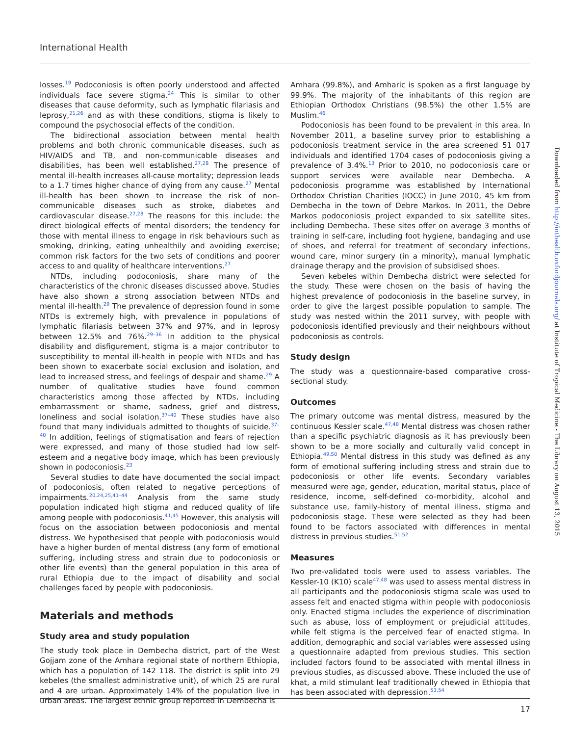International Health
losses.<sup>19</sup> Podoconiosis is often poorly understood and affected individuals face severe stigma.<sup>24</sup> This is similar to other diseases that cause deformity, such as lymphatic filariasis and leprosy,<sup>21,26</sup> and as with these conditions, stigma is likely to compound the psychosocial effects of the condition.
The bidirectional association between mental health problems and both chronic communicable diseases, such as HIV/AIDS and TB, and non-communicable diseases and disabilities, has been well established.<sup>27,28</sup> The presence of mental ill-health increases all-cause mortality; depression leads to a 1.7 times higher chance of dying from any cause.<sup>27</sup> Mental ill-health has been shown to increase the risk of non-communicable diseases such as stroke, diabetes and cardiovascular disease.<sup>27,28</sup> The reasons for this include: the direct biological effects of mental disorders; the tendency for those with mental illness to engage in risk behaviours such as smoking, drinking, eating unhealthily and avoiding exercise; common risk factors for the two sets of conditions and poorer access to and quality of healthcare interventions.<sup>27</sup>
NTDs, including podoconiosis, share many of the characteristics of the chronic diseases discussed above. Studies have also shown a strong association between NTDs and mental ill-health.<sup>29</sup> The prevalence of depression found in some NTDs is extremely high, with prevalence in populations of lymphatic filariasis between 37% and 97%, and in leprosy between 12.5% and 76%.<sup>29–36</sup> In addition to the physical disability and disfigurement, stigma is a major contributor to susceptibility to mental ill-health in people with NTDs and has been shown to exacerbate social exclusion and isolation, and lead to increased stress, and feelings of despair and shame.<sup>29</sup> A number of qualitative studies have found common characteristics among those affected by NTDs, including embarrassment or shame, sadness, grief and distress, loneliness and social isolation.<sup>37–40</sup> These studies have also found that many individuals admitted to thoughts of suicide.<sup>37–40</sup> In addition, feelings of stigmatisation and fears of rejection were expressed, and many of those studied had low self-esteem and a negative body image, which has been previously shown in podoconiosis.<sup>23</sup>
Several studies to date have documented the social impact of podoconiosis, often related to negative perceptions of impairments.<sup>20,24,25,41–44</sup> Analysis from the same study population indicated high stigma and reduced quality of life among people with podoconiosis.<sup>41,45</sup> However, this analysis will focus on the association between podoconiosis and mental distress. We hypothesised that people with podoconiosis would have a higher burden of mental distress (any form of emotional suffering, including stress and strain due to podoconiosis or other life events) than the general population in this area of rural Ethiopia due to the impact of disability and social challenges faced by people with podoconiosis.
Materials and methods
Study area and study population
The study took place in Dembecha district, part of the West Gojjam zone of the Amhara regional state of northern Ethiopia, which has a population of 142 118. The district is split into 29 kebeles (the smallest administrative unit), of which 25 are rural and 4 are urban. Approximately 14% of the population live in urban areas. The largest ethnic group reported in Dembecha is
Amhara (99.8%), and Amharic is spoken as a first language by 99.9%. The majority of the inhabitants of this region are Ethiopian Orthodox Christians (98.5%) the other 1.5% are Muslim.<sup>46</sup>
Podoconiosis has been found to be prevalent in this area. In November 2011, a baseline survey prior to establishing a podoconiosis treatment service in the area screened 51 017 individuals and identified 1704 cases of podoconiosis giving a prevalence of 3.4%.<sup>13</sup> Prior to 2010, no podoconiosis care or support services were available near Dembecha. A podoconiosis programme was established by International Orthodox Christian Charities (IOCC) in June 2010, 45 km from Dembecha in the town of Debre Markos. In 2011, the Debre Markos podoconiosis project expanded to six satellite sites, including Dembecha. These sites offer on average 3 months of training in self-care, including foot hygiene, bandaging and use of shoes, and referral for treatment of secondary infections, wound care, minor surgery (in a minority), manual lymphatic drainage therapy and the provision of subsidised shoes.
Seven kebeles within Dembecha district were selected for the study. These were chosen on the basis of having the highest prevalence of podoconiosis in the baseline survey, in order to give the largest possible population to sample. The study was nested within the 2011 survey, with people with podoconiosis identified previously and their neighbours without podoconiosis as controls.
Study design
The study was a questionnaire-based comparative cross-sectional study.
Outcomes
The primary outcome was mental distress, measured by the continuous Kessler scale.<sup>47,48</sup> Mental distress was chosen rather than a specific psychiatric diagnosis as it has previously been shown to be a more socially and culturally valid concept in Ethiopia.<sup>49,50</sup> Mental distress in this study was defined as any form of emotional suffering including stress and strain due to podoconiosis or other life events. Secondary variables measured were age, gender, education, marital status, place of residence, income, self-defined co-morbidity, alcohol and substance use, family-history of mental illness, stigma and podoconiosis stage. These were selected as they had been found to be factors associated with differences in mental distress in previous studies.<sup>51,52</sup>
Measures
Two pre-validated tools were used to assess variables. The Kessler-10 (K10) scale<sup>47,48</sup> was used to assess mental distress in all participants and the podoconiosis stigma scale was used to assess felt and enacted stigma within people with podoconiosis only. Enacted stigma includes the experience of discrimination such as abuse, loss of employment or prejudicial attitudes, while felt stigma is the perceived fear of enacted stigma. In addition, demographic and social variables were assessed using a questionnaire adapted from previous studies. This section included factors found to be associated with mental illness in previous studies, as discussed above. These included the use of khat, a mild stimulant leaf traditionally chewed in Ethiopia that has been associated with depression.<sup>53,54</sup>
Downloaded from http://inthealth.oxfordjournals.org/ at Institute of Tropical Medicine - The Library on August 13, 2015
17